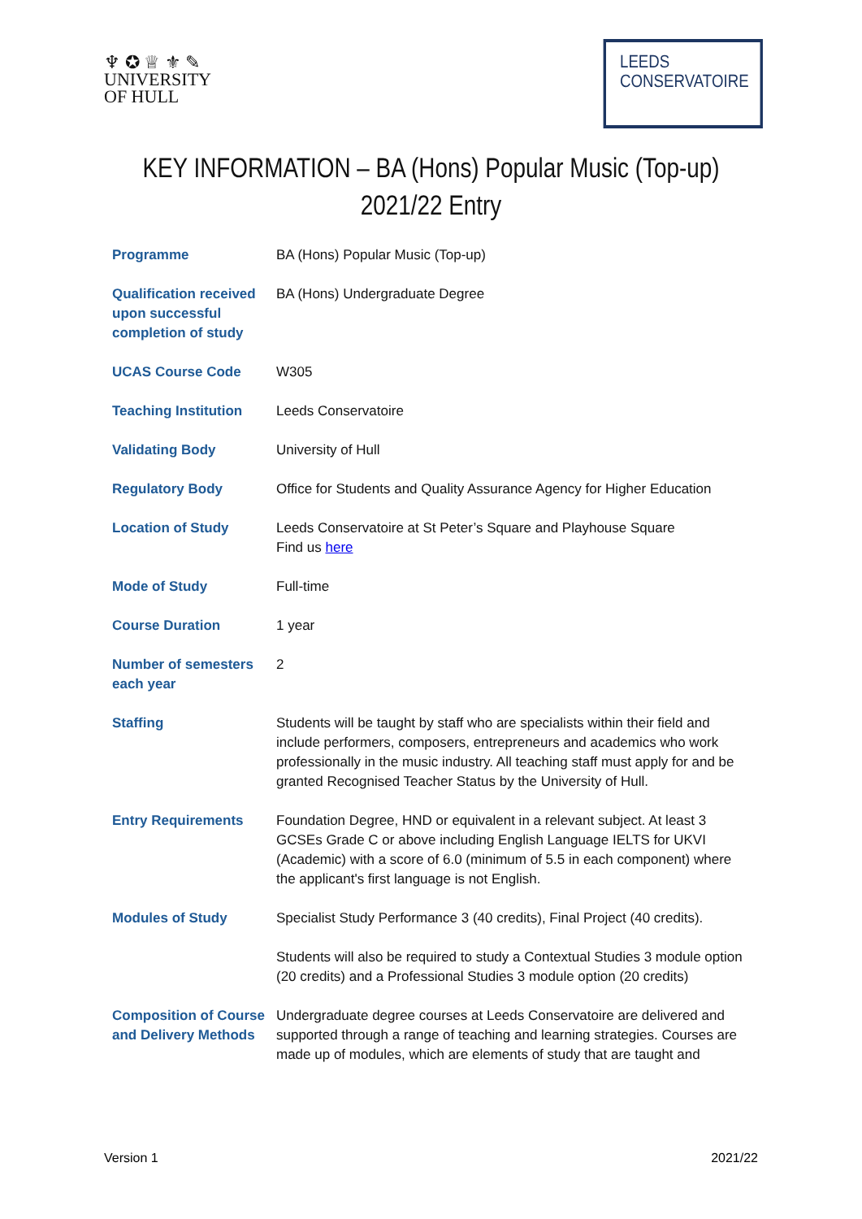♆ ✪ ♕ ⚜ ✎
UNIVERSITY
OF HULL
LEEDS
CONSERVATOIRE
KEY INFORMATION – BA (Hons) Popular Music (Top-up)
2021/22 Entry
| Programme | BA (Hons) Popular Music (Top-up) |
| Qualification received upon successful completion of study | BA (Hons) Undergraduate Degree |
| UCAS Course Code | W305 |
| Teaching Institution | Leeds Conservatoire |
| Validating Body | University of Hull |
| Regulatory Body | Office for Students and Quality Assurance Agency for Higher Education |
| Location of Study | Leeds Conservatoire at St Peter’s Square and Playhouse Square Find us here |
| Mode of Study | Full-time |
| Course Duration | 1 year |
| Number of semesters each year | 2 |
| Staffing | Students will be taught by staff who are specialists within their field and include performers, composers, entrepreneurs and academics who work professionally in the music industry. All teaching staff must apply for and be granted Recognised Teacher Status by the University of Hull. |
| Entry Requirements | Foundation Degree, HND or equivalent in a relevant subject. At least 3 GCSEs Grade C or above including English Language IELTS for UKVI (Academic) with a score of 6.0 (minimum of 5.5 in each component) where the applicant's first language is not English. |
| Modules of Study | Specialist Study Performance 3 (40 credits), Final Project (40 credits). Students will also be required to study a Contextual Studies 3 module option (20 credits) and a Professional Studies 3 module option (20 credits) |
| Composition of Course and Delivery Methods | Undergraduate degree courses at Leeds Conservatoire are delivered and supported through a range of teaching and learning strategies. Courses are made up of modules, which are elements of study that are taught and |
Version 1 2021/22